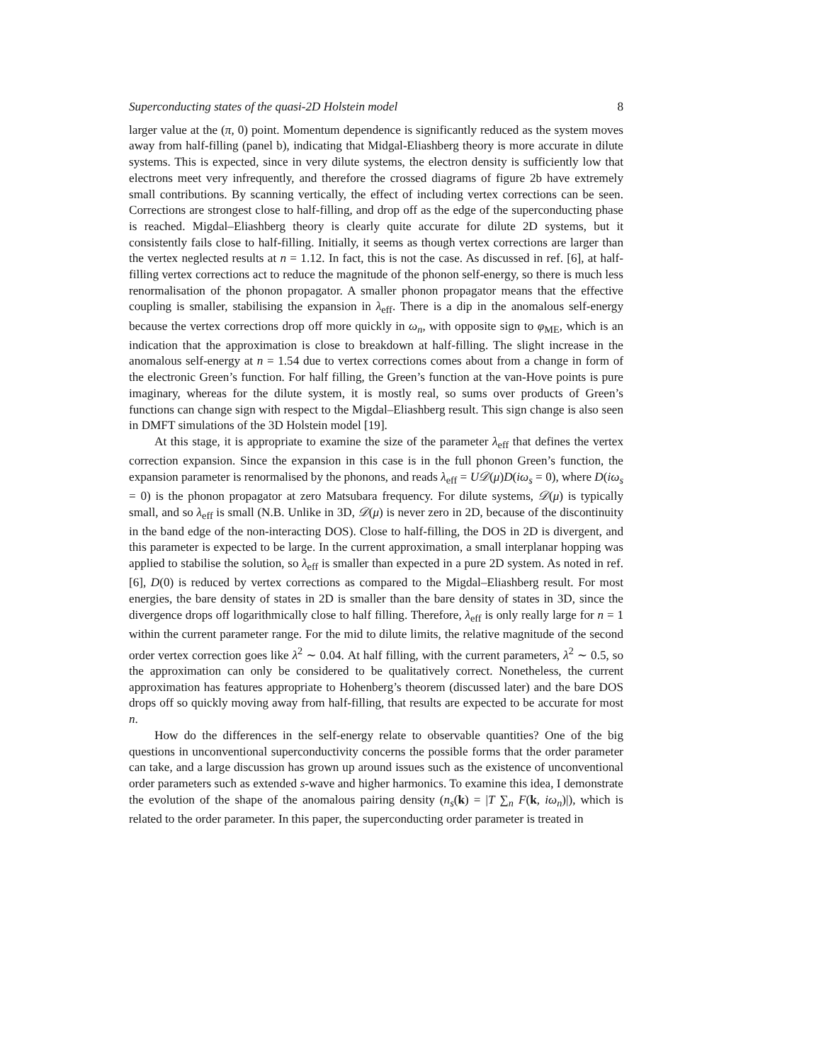Superconducting states of the quasi-2D Holstein model 8
larger value at the (π, 0) point. Momentum dependence is significantly reduced as the system moves away from half-filling (panel b), indicating that Midgal-Eliashberg theory is more accurate in dilute systems. This is expected, since in very dilute systems, the electron density is sufficiently low that electrons meet very infrequently, and therefore the crossed diagrams of figure 2b have extremely small contributions. By scanning vertically, the effect of including vertex corrections can be seen. Corrections are strongest close to half-filling, and drop off as the edge of the superconducting phase is reached. Migdal–Eliashberg theory is clearly quite accurate for dilute 2D systems, but it consistently fails close to half-filling. Initially, it seems as though vertex corrections are larger than the vertex neglected results at n = 1.12. In fact, this is not the case. As discussed in ref. [6], at half-filling vertex corrections act to reduce the magnitude of the phonon self-energy, so there is much less renormalisation of the phonon propagator. A smaller phonon propagator means that the effective coupling is smaller, stabilising the expansion in λ<sub>eff</sub>. There is a dip in the anomalous self-energy because the vertex corrections drop off more quickly in ω<sub>n</sub>, with opposite sign to φ<sub>ME</sub>, which is an indication that the approximation is close to breakdown at half-filling. The slight increase in the anomalous self-energy at n = 1.54 due to vertex corrections comes about from a change in form of the electronic Green’s function. For half filling, the Green’s function at the van-Hove points is pure imaginary, whereas for the dilute system, it is mostly real, so sums over products of Green’s functions can change sign with respect to the Migdal–Eliashberg result. This sign change is also seen in DMFT simulations of the 3D Holstein model [19].
At this stage, it is appropriate to examine the size of the parameter λ<sub>eff</sub> that defines the vertex correction expansion. Since the expansion in this case is in the full phonon Green’s function, the expansion parameter is renormalised by the phonons, and reads λ<sub>eff</sub> = U𝒟(μ)D(iω<sub>s</sub> = 0), where D(iω<sub>s</sub> = 0) is the phonon propagator at zero Matsubara frequency. For dilute systems, 𝒟(μ) is typically small, and so λ<sub>eff</sub> is small (N.B. Unlike in 3D, 𝒟(μ) is never zero in 2D, because of the discontinuity in the band edge of the non-interacting DOS). Close to half-filling, the DOS in 2D is divergent, and this parameter is expected to be large. In the current approximation, a small interplanar hopping was applied to stabilise the solution, so λ<sub>eff</sub> is smaller than expected in a pure 2D system. As noted in ref. [6], D(0) is reduced by vertex corrections as compared to the Migdal–Eliashberg result. For most energies, the bare density of states in 2D is smaller than the bare density of states in 3D, since the divergence drops off logarithmically close to half filling. Therefore, λ<sub>eff</sub> is only really large for n = 1 within the current parameter range. For the mid to dilute limits, the relative magnitude of the second order vertex correction goes like λ<sup>2</sup> ∼ 0.04. At half filling, with the current parameters, λ<sup>2</sup> ∼ 0.5, so the approximation can only be considered to be qualitatively correct. Nonetheless, the current approximation has features appropriate to Hohenberg’s theorem (discussed later) and the bare DOS drops off so quickly moving away from half-filling, that results are expected to be accurate for most n.
How do the differences in the self-energy relate to observable quantities? One of the big questions in unconventional superconductivity concerns the possible forms that the order parameter can take, and a large discussion has grown up around issues such as the existence of unconventional order parameters such as extended s-wave and higher harmonics. To examine this idea, I demonstrate the evolution of the shape of the anomalous pairing density (n<sub>s</sub>(k) = |T ∑<sub>n</sub> F(k, iω<sub>n</sub>)|), which is related to the order parameter. In this paper, the superconducting order parameter is treated in